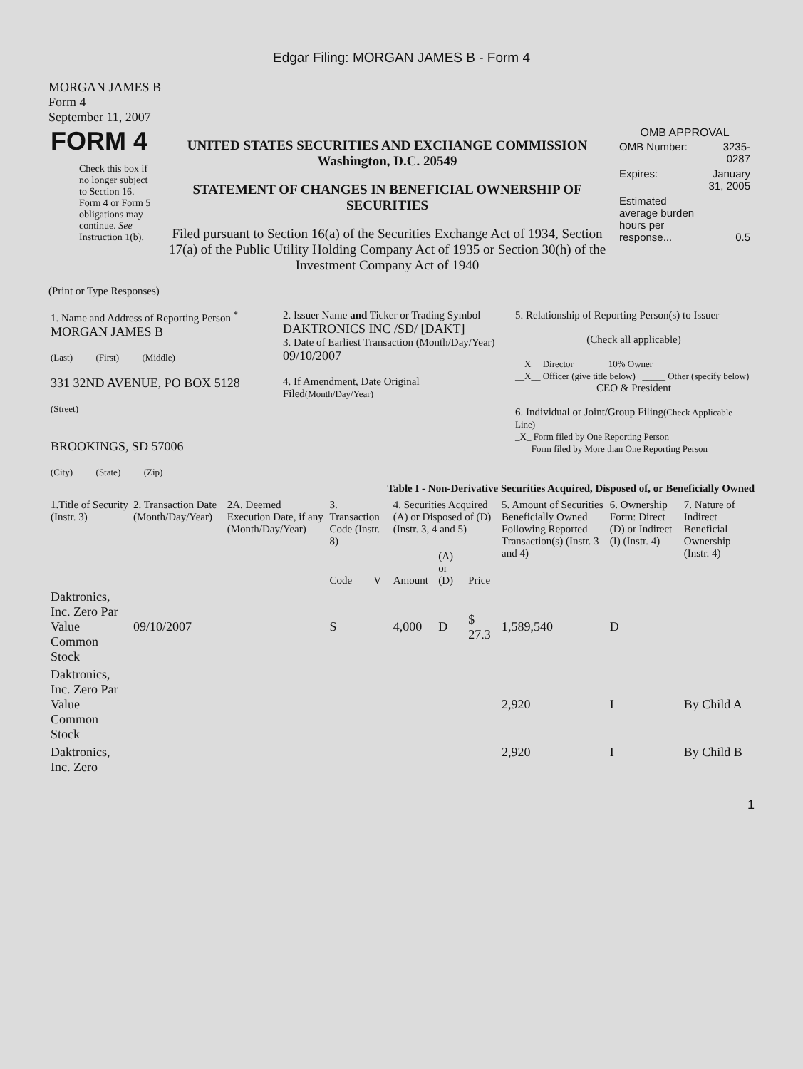Edgar Filing: MORGAN JAMES B - Form 4
MORGAN JAMES B
Form 4
September 11, 2007
| FORM 4 Check this box if no longer subject to Section 16. Form 4 or Form 5 obligations may continue. See Instruction 1(b). | UNITED STATES SECURITIES AND EXCHANGE COMMISSION Washington, D.C. 20549 STATEMENT OF CHANGES IN BENEFICIAL OWNERSHIP OF SECURITIES Filed pursuant to Section 16(a) of the Securities Exchange Act of 1934, Section 17(a) of the Public Utility Holding Company Act of 1935 or Section 30(h) of the Investment Company Act of 1940 | OMB APPROVAL / OMB Number: / 3235-0287 / / Expires: / January 31, 2005 / / Estimated average burden hours per response... / 0.5 / |
(Print or Type Responses)
| 1. Name and Address of Reporting Person <sup>*</sup> MORGAN JAMES B (Last) (First) (Middle) 331 32ND AVENUE, PO BOX 5128 (Street) BROOKINGS, SD 57006 (City) (State) (Zip) | 2. Issuer Name and Ticker or Trading Symbol DAKTRONICS INC /SD/ [DAKT] 3. Date of Earliest Transaction (Month/Day/Year) 09/10/2007 4. If Amendment, Date Original Filed (Month/Day/Year) | 5. Relationship of Reporting Person(s) to Issuer (Check all applicable) __X__ Director _____ 10% Owner __X__ Officer (give title below) _____ Other (specify below) CEO & President 6. Individual or Joint/Group Filing (Check Applicable Line) _X_ Form filed by One Reporting Person ___ Form filed by More than One Reporting Person |
Table I - Non-Derivative Securities Acquired, Disposed of, or Beneficially Owned
| 1.Title of Security (Instr. 3) | 2. Transaction Date (Month/Day/Year) | 2A. Deemed Execution Date, if any (Month/Day/Year) | 3. Transaction Code (Instr. 8) | | 4. Securities Acquired (A) or Disposed of (D) (Instr. 3, 4 and 5) | | | 5. Amount of Securities Beneficially Owned Following Reported Transaction(s) (Instr. 3 and 4) | 6. Ownership Form: Direct (D) or Indirect (I) (Instr. 4) | 7. Nature of Indirect Beneficial Ownership (Instr. 4) |
| --- | --- | --- | --- | --- | --- | --- | --- | --- | --- | --- |
| | | | Code | V | Amount | (A) or (D) | Price | | | |
| Daktronics, Inc. Zero Par Value Common Stock | 09/10/2007 | | S | | 4,000 | D | $ 27.3 | 1,589,540 | D | |
| Daktronics, Inc. Zero Par Value Common Stock | | | | | | | | 2,920 | I | By Child A |
| Daktronics, Inc. Zero | | | | | | | | 2,920 | I | By Child B |
1